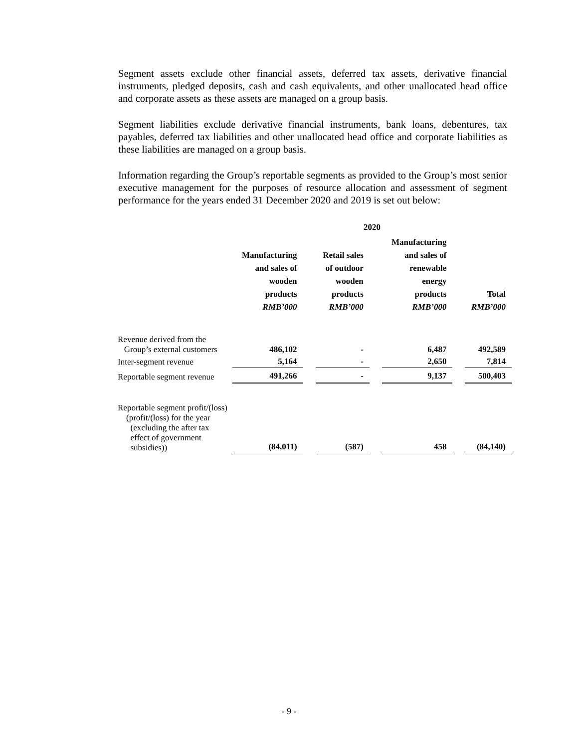Segment assets exclude other financial assets, deferred tax assets, derivative financial instruments, pledged deposits, cash and cash equivalents, and other unallocated head office and corporate assets as these assets are managed on a group basis.
Segment liabilities exclude derivative financial instruments, bank loans, debentures, tax payables, deferred tax liabilities and other unallocated head office and corporate liabilities as these liabilities are managed on a group basis.
Information regarding the Group’s reportable segments as provided to the Group’s most senior executive management for the purposes of resource allocation and assessment of segment performance for the years ended 31 December 2020 and 2019 is set out below:
| | 2020 | | | | | | |
| --- | --- | --- | --- | --- | --- | --- | --- |
| | Manufacturing and sales of wooden products RMB’000 | | Retail sales of outdoor wooden products RMB’000 | | Manufacturing and sales of renewable energy products RMB’000 | | Total RMB’000 |
| Revenue derived from the Group’s external customers | 486,102 | | - | | 6,487 | | 492,589 |
| Inter-segment revenue | 5,164 | | - | | 2,650 | | 7,814 |
| Reportable segment revenue | 491,266 | | - | | 9,137 | | 500,403 |
| Reportable segment profit/(loss) (profit/(loss) for the year (excluding the after tax effect of government subsidies)) | (84,011) | | (587) | | 458 | | (84,140) |
- 9 -